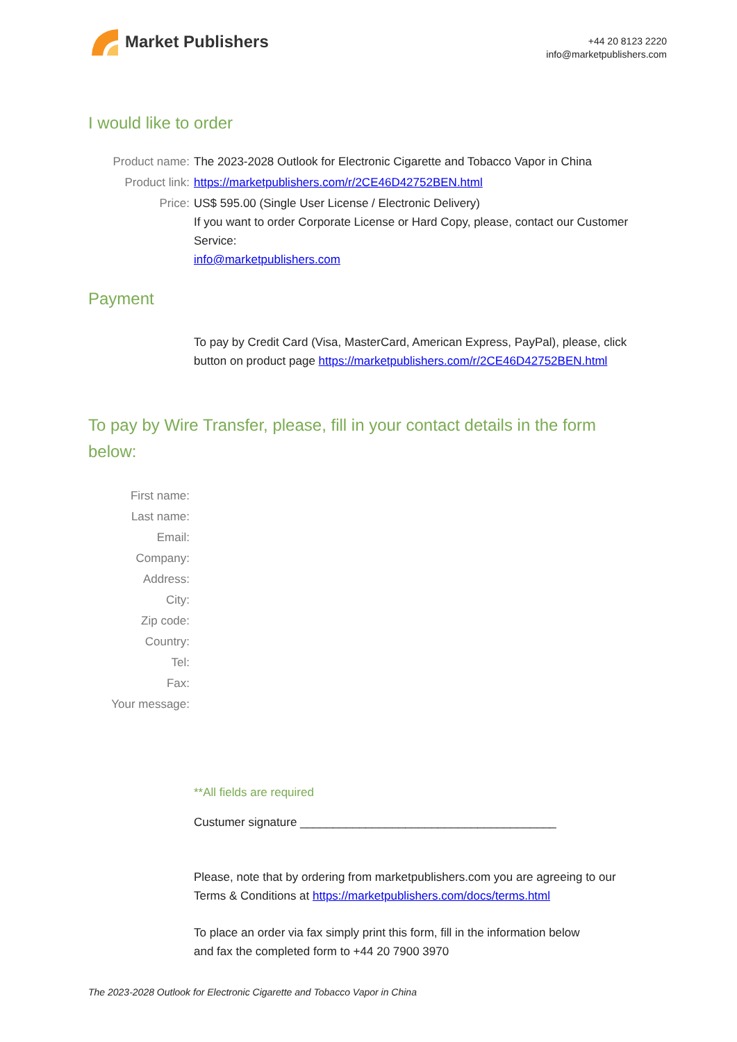Market Publishers
+44 20 8123 2220
info@marketpublishers.com
I would like to order
Product name: The 2023-2028 Outlook for Electronic Cigarette and Tobacco Vapor in China
Product link: https://marketpublishers.com/r/2CE46D42752BEN.html
Price: US$ 595.00 (Single User License / Electronic Delivery)
If you want to order Corporate License or Hard Copy, please, contact our Customer Service:
info@marketpublishers.com
Payment
To pay by Credit Card (Visa, MasterCard, American Express, PayPal), please, click button on product page https://marketpublishers.com/r/2CE46D42752BEN.html
To pay by Wire Transfer, please, fill in your contact details in the form below:
First name:
Last name:
Email:
Company:
Address:
City:
Zip code:
Country:
Tel:
Fax:
Your message:
**All fields are required
Custumer signature _______________________________________
Please, note that by ordering from marketpublishers.com you are agreeing to our Terms & Conditions at https://marketpublishers.com/docs/terms.html
To place an order via fax simply print this form, fill in the information below
and fax the completed form to +44 20 7900 3970
The 2023-2028 Outlook for Electronic Cigarette and Tobacco Vapor in China